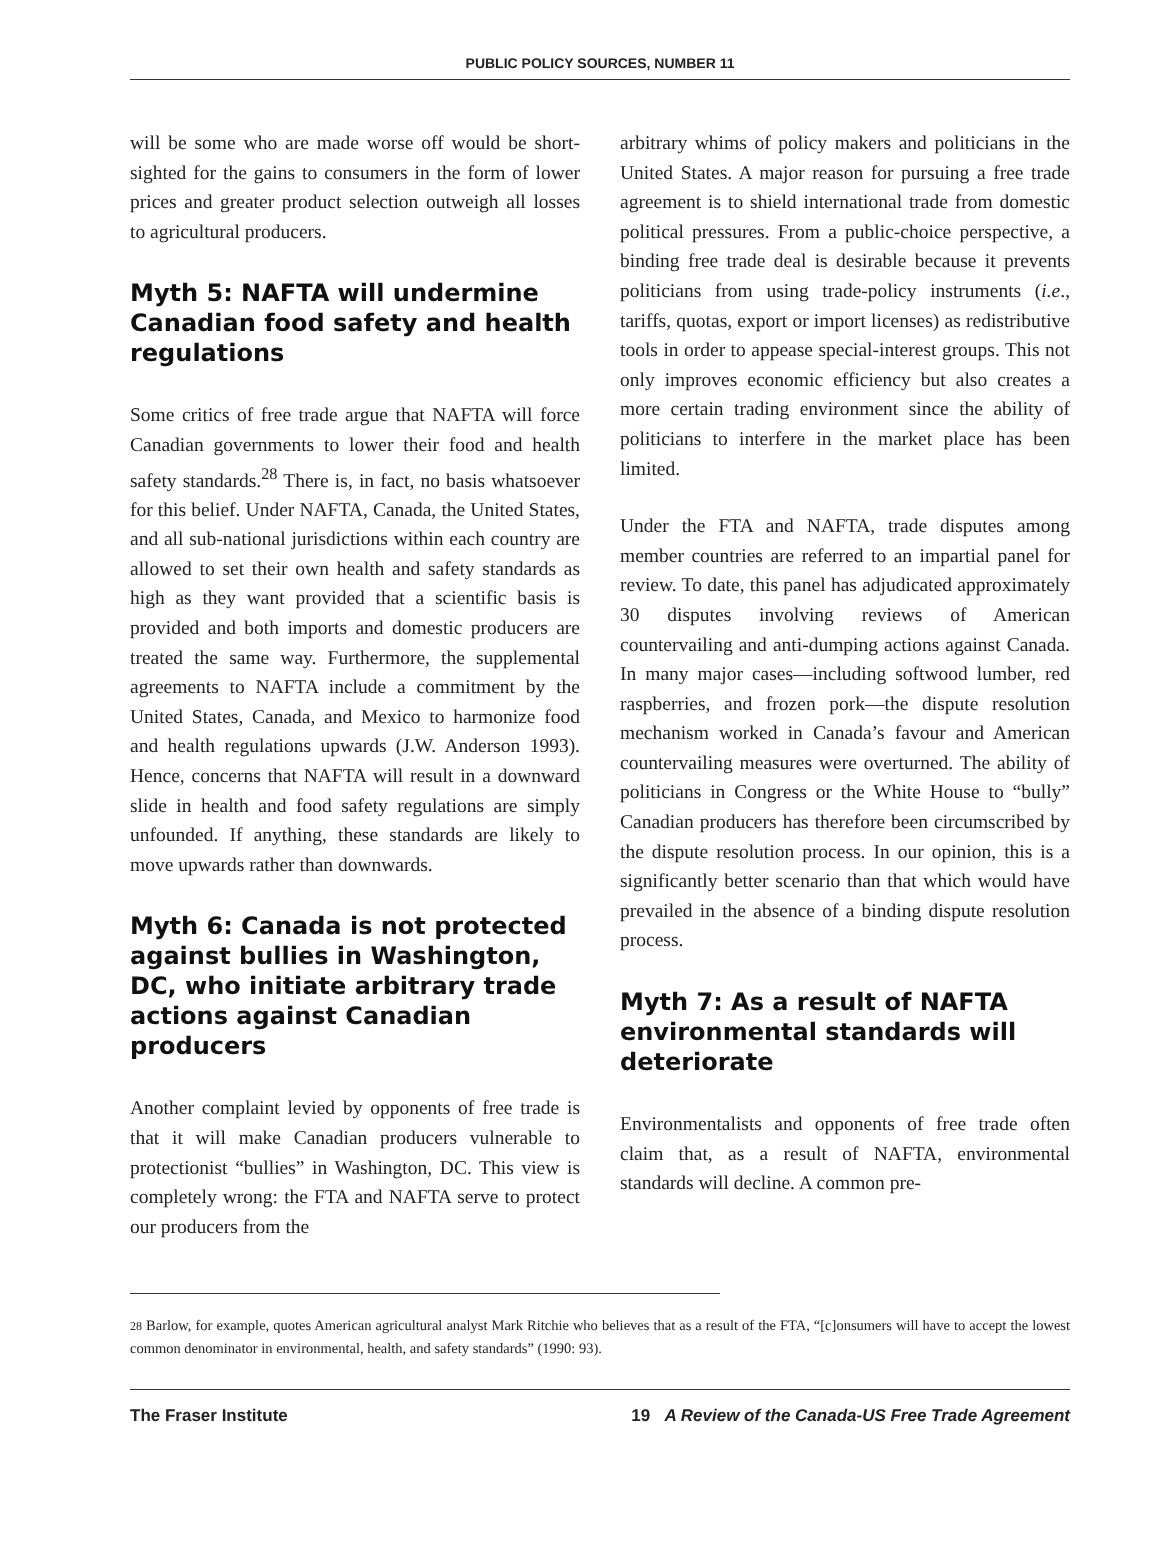PUBLIC POLICY SOURCES, NUMBER 11
will be some who are made worse off would be short-sighted for the gains to consumers in the form of lower prices and greater product selection outweigh all losses to agricultural producers.
Myth 5: NAFTA will undermine Canadian food safety and health regulations
Some critics of free trade argue that NAFTA will force Canadian governments to lower their food and health safety standards.<sup>28</sup> There is, in fact, no basis whatsoever for this belief. Under NAFTA, Canada, the United States, and all sub-national jurisdictions within each country are allowed to set their own health and safety standards as high as they want provided that a scientific basis is provided and both imports and domestic producers are treated the same way. Furthermore, the supplemental agreements to NAFTA include a commitment by the United States, Canada, and Mexico to harmonize food and health regulations upwards (J.W. Anderson 1993). Hence, concerns that NAFTA will result in a downward slide in health and food safety regulations are simply unfounded. If anything, these standards are likely to move upwards rather than downwards.
Myth 6: Canada is not protected against bullies in Washington, DC, who initiate arbitrary trade actions against Canadian producers
Another complaint levied by opponents of free trade is that it will make Canadian producers vulnerable to protectionist “bullies” in Washington, DC. This view is completely wrong: the FTA and NAFTA serve to protect our producers from the
arbitrary whims of policy makers and politicians in the United States. A major reason for pursuing a free trade agreement is to shield international trade from domestic political pressures. From a public-choice perspective, a binding free trade deal is desirable because it prevents politicians from using trade-policy instruments (i.e., tariffs, quotas, export or import licenses) as redistributive tools in order to appease special-interest groups. This not only improves economic efficiency but also creates a more certain trading environment since the ability of politicians to interfere in the market place has been limited.
Under the FTA and NAFTA, trade disputes among member countries are referred to an impartial panel for review. To date, this panel has adjudicated approximately 30 disputes involving reviews of American countervailing and anti-dumping actions against Canada. In many major cases—including softwood lumber, red raspberries, and frozen pork—the dispute resolution mechanism worked in Canada’s favour and American countervailing measures were overturned. The ability of politicians in Congress or the White House to “bully” Canadian producers has therefore been circumscribed by the dispute resolution process. In our opinion, this is a significantly better scenario than that which would have prevailed in the absence of a binding dispute resolution process.
Myth 7: As a result of NAFTA environmental standards will deteriorate
Environmentalists and opponents of free trade often claim that, as a result of NAFTA, environmental standards will decline. A common pre-
28 Barlow, for example, quotes American agricultural analyst Mark Ritchie who believes that as a result of the FTA, “[c]onsumers will have to accept the lowest common denominator in environmental, health, and safety standards” (1990: 93).
The Fraser Institute 19 A Review of the Canada-US Free Trade Agreement